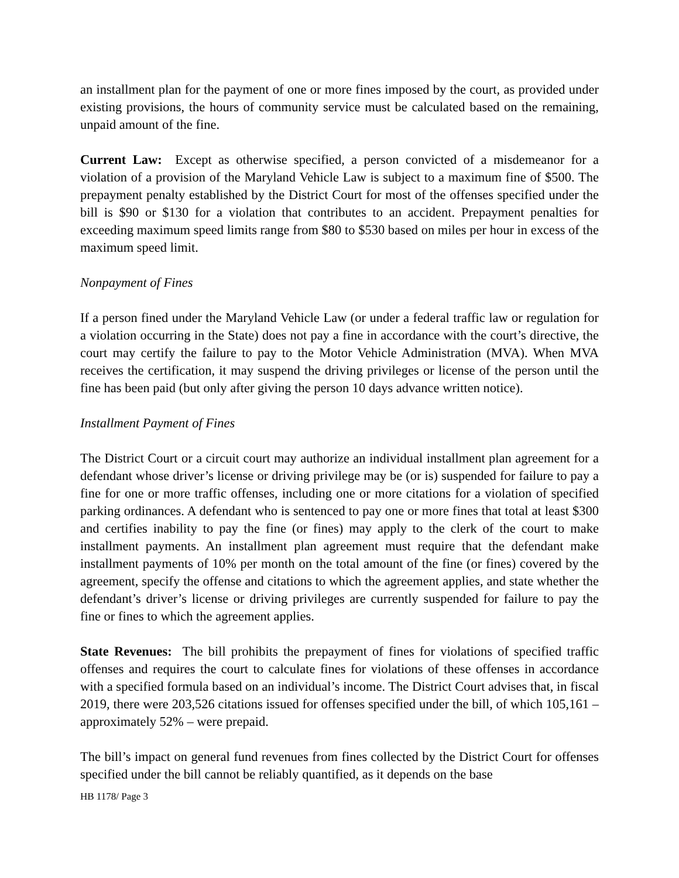an installment plan for the payment of one or more fines imposed by the court, as provided under existing provisions, the hours of community service must be calculated based on the remaining, unpaid amount of the fine.
Current Law: Except as otherwise specified, a person convicted of a misdemeanor for a violation of a provision of the Maryland Vehicle Law is subject to a maximum fine of $500. The prepayment penalty established by the District Court for most of the offenses specified under the bill is $90 or $130 for a violation that contributes to an accident. Prepayment penalties for exceeding maximum speed limits range from $80 to $530 based on miles per hour in excess of the maximum speed limit.
Nonpayment of Fines
If a person fined under the Maryland Vehicle Law (or under a federal traffic law or regulation for a violation occurring in the State) does not pay a fine in accordance with the court’s directive, the court may certify the failure to pay to the Motor Vehicle Administration (MVA). When MVA receives the certification, it may suspend the driving privileges or license of the person until the fine has been paid (but only after giving the person 10 days advance written notice).
Installment Payment of Fines
The District Court or a circuit court may authorize an individual installment plan agreement for a defendant whose driver’s license or driving privilege may be (or is) suspended for failure to pay a fine for one or more traffic offenses, including one or more citations for a violation of specified parking ordinances. A defendant who is sentenced to pay one or more fines that total at least $300 and certifies inability to pay the fine (or fines) may apply to the clerk of the court to make installment payments. An installment plan agreement must require that the defendant make installment payments of 10% per month on the total amount of the fine (or fines) covered by the agreement, specify the offense and citations to which the agreement applies, and state whether the defendant’s driver’s license or driving privileges are currently suspended for failure to pay the fine or fines to which the agreement applies.
State Revenues: The bill prohibits the prepayment of fines for violations of specified traffic offenses and requires the court to calculate fines for violations of these offenses in accordance with a specified formula based on an individual’s income. The District Court advises that, in fiscal 2019, there were 203,526 citations issued for offenses specified under the bill, of which 105,161 – approximately 52% – were prepaid.
The bill’s impact on general fund revenues from fines collected by the District Court for offenses specified under the bill cannot be reliably quantified, as it depends on the base
HB 1178/ Page 3